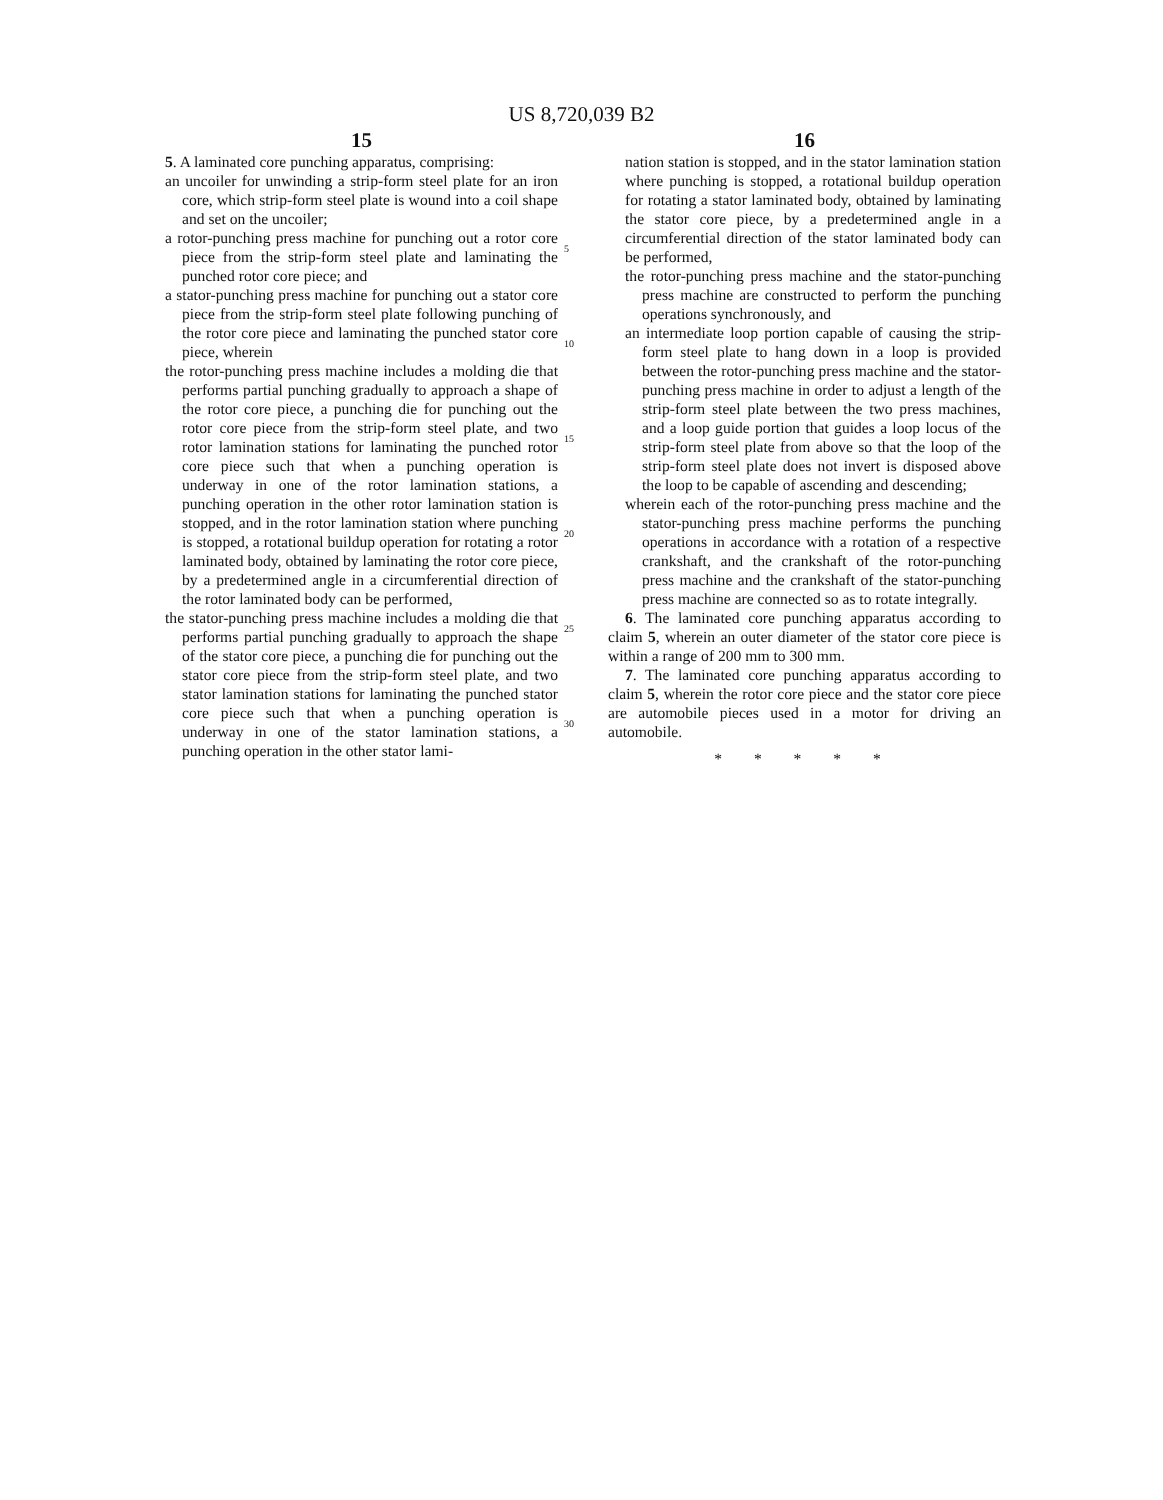US 8,720,039 B2
15
5. A laminated core punching apparatus, comprising:
an uncoiler for unwinding a strip-form steel plate for an iron core, which strip-form steel plate is wound into a coil shape and set on the uncoiler;
a rotor-punching press machine for punching out a rotor core piece from the strip-form steel plate and laminating the punched rotor core piece; and
a stator-punching press machine for punching out a stator core piece from the strip-form steel plate following punching of the rotor core piece and laminating the punched stator core piece, wherein
the rotor-punching press machine includes a molding die that performs partial punching gradually to approach a shape of the rotor core piece, a punching die for punching out the rotor core piece from the strip-form steel plate, and two rotor lamination stations for laminating the punched rotor core piece such that when a punching operation is underway in one of the rotor lamination stations, a punching operation in the other rotor lamination station is stopped, and in the rotor lamination station where punching is stopped, a rotational buildup operation for rotating a rotor laminated body, obtained by laminating the rotor core piece, by a predetermined angle in a circumferential direction of the rotor laminated body can be performed,
the stator-punching press machine includes a molding die that performs partial punching gradually to approach the shape of the stator core piece, a punching die for punching out the stator core piece from the strip-form steel plate, and two stator lamination stations for laminating the punched stator core piece such that when a punching operation is underway in one of the stator lamination stations, a punching operation in the other stator lami-
5
10
15
20
25
30
16
nation station is stopped, and in the stator lamination station where punching is stopped, a rotational buildup operation for rotating a stator laminated body, obtained by laminating the stator core piece, by a predetermined angle in a circumferential direction of the stator laminated body can be performed,
the rotor-punching press machine and the stator-punching press machine are constructed to perform the punching operations synchronously, and
an intermediate loop portion capable of causing the strip-form steel plate to hang down in a loop is provided between the rotor-punching press machine and the stator-punching press machine in order to adjust a length of the strip-form steel plate between the two press machines, and a loop guide portion that guides a loop locus of the strip-form steel plate from above so that the loop of the strip-form steel plate does not invert is disposed above the loop to be capable of ascending and descending;
wherein each of the rotor-punching press machine and the stator-punching press machine performs the punching operations in accordance with a rotation of a respective crankshaft, and the crankshaft of the rotor-punching press machine and the crankshaft of the stator-punching press machine are connected so as to rotate integrally.
6. The laminated core punching apparatus according to claim 5, wherein an outer diameter of the stator core piece is within a range of 200 mm to 300 mm.
7. The laminated core punching apparatus according to claim 5, wherein the rotor core piece and the stator core piece are automobile pieces used in a motor for driving an automobile.
* * * * *